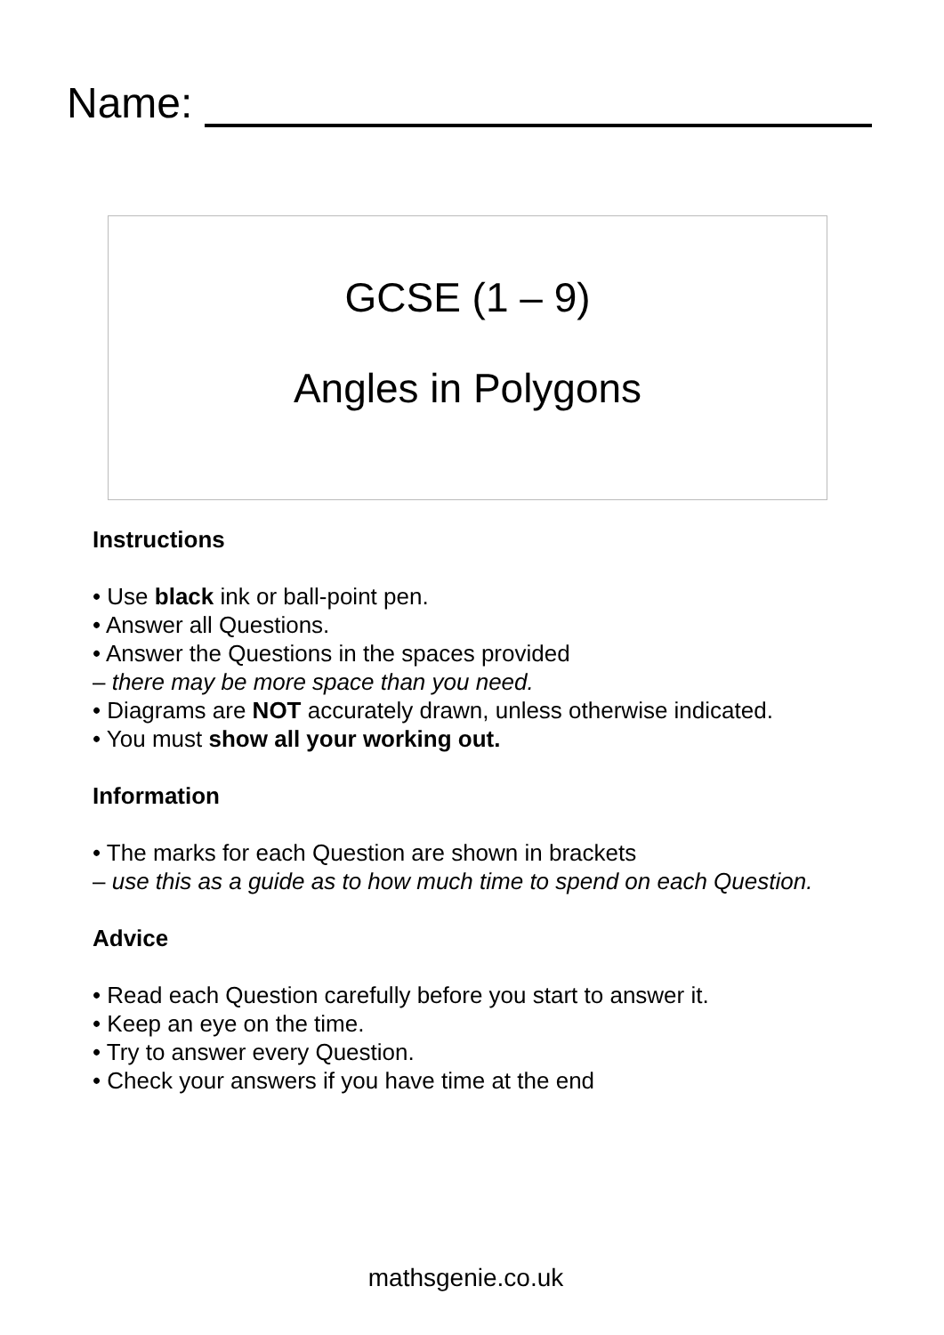Name:
GCSE (1 – 9)
Angles in Polygons
Instructions
• Use black ink or ball-point pen.
• Answer all Questions.
• Answer the Questions in the spaces provided
– there may be more space than you need.
• Diagrams are NOT accurately drawn, unless otherwise indicated.
• You must show all your working out.
Information
• The marks for each Question are shown in brackets
– use this as a guide as to how much time to spend on each Question.
Advice
• Read each Question carefully before you start to answer it.
• Keep an eye on the time.
• Try to answer every Question.
• Check your answers if you have time at the end
mathsgenie.co.uk